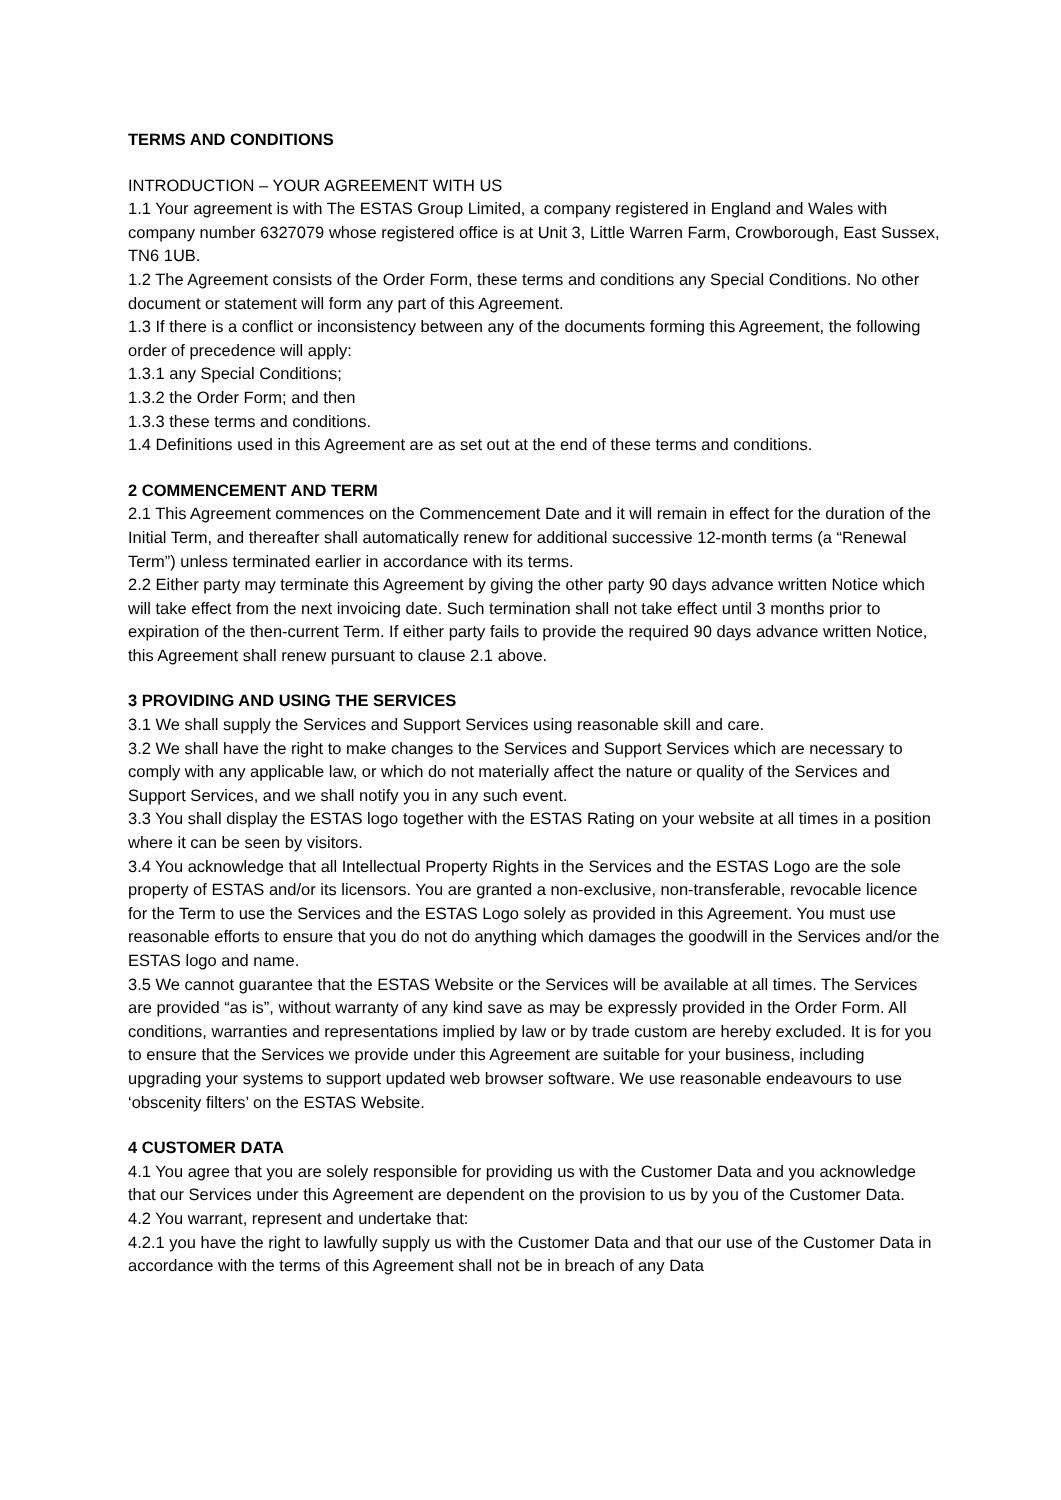TERMS AND CONDITIONS
INTRODUCTION – YOUR AGREEMENT WITH US
1.1 Your agreement is with The ESTAS Group Limited, a company registered in England and Wales with company number 6327079 whose registered office is at Unit 3, Little Warren Farm, Crowborough, East Sussex, TN6 1UB.
1.2 The Agreement consists of the Order Form, these terms and conditions any Special Conditions. No other document or statement will form any part of this Agreement.
1.3 If there is a conflict or inconsistency between any of the documents forming this Agreement, the following order of precedence will apply:
1.3.1 any Special Conditions;
1.3.2 the Order Form; and then
1.3.3 these terms and conditions.
1.4 Definitions used in this Agreement are as set out at the end of these terms and conditions.
2 COMMENCEMENT AND TERM
2.1 This Agreement commences on the Commencement Date and it will remain in effect for the duration of the Initial Term, and thereafter shall automatically renew for additional successive 12-month terms (a “Renewal Term”) unless terminated earlier in accordance with its terms.
2.2 Either party may terminate this Agreement by giving the other party 90 days advance written Notice which will take effect from the next invoicing date. Such termination shall not take effect until 3 months prior to expiration of the then-current Term. If either party fails to provide the required 90 days advance written Notice, this Agreement shall renew pursuant to clause 2.1 above.
3 PROVIDING AND USING THE SERVICES
3.1 We shall supply the Services and Support Services using reasonable skill and care.
3.2 We shall have the right to make changes to the Services and Support Services which are necessary to comply with any applicable law, or which do not materially affect the nature or quality of the Services and Support Services, and we shall notify you in any such event.
3.3 You shall display the ESTAS logo together with the ESTAS Rating on your website at all times in a position where it can be seen by visitors.
3.4 You acknowledge that all Intellectual Property Rights in the Services and the ESTAS Logo are the sole property of ESTAS and/or its licensors. You are granted a non-exclusive, non-transferable, revocable licence for the Term to use the Services and the ESTAS Logo solely as provided in this Agreement. You must use reasonable efforts to ensure that you do not do anything which damages the goodwill in the Services and/or the ESTAS logo and name.
3.5 We cannot guarantee that the ESTAS Website or the Services will be available at all times. The Services are provided “as is”, without warranty of any kind save as may be expressly provided in the Order Form. All conditions, warranties and representations implied by law or by trade custom are hereby excluded. It is for you to ensure that the Services we provide under this Agreement are suitable for your business, including upgrading your systems to support updated web browser software. We use reasonable endeavours to use ‘obscenity filters’ on the ESTAS Website.
4 CUSTOMER DATA
4.1 You agree that you are solely responsible for providing us with the Customer Data and you acknowledge that our Services under this Agreement are dependent on the provision to us by you of the Customer Data.
4.2 You warrant, represent and undertake that:
4.2.1 you have the right to lawfully supply us with the Customer Data and that our use of the Customer Data in accordance with the terms of this Agreement shall not be in breach of any Data